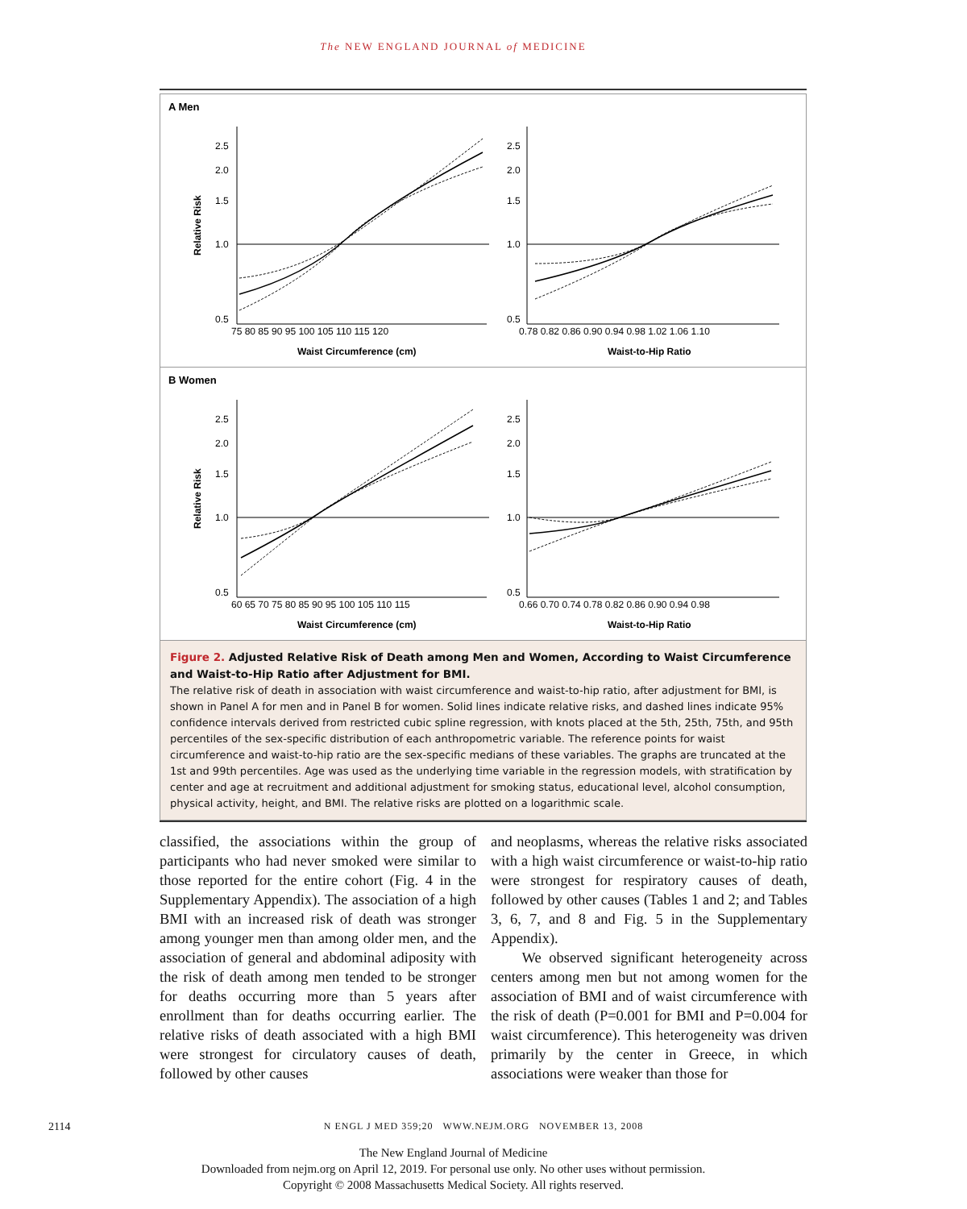The NEW ENGLAND JOURNAL of MEDICINE
A Men
Relative Risk
2.5
2.0
1.5
1.0
0.5
75 80 85 90 95 100 105 110 115 120
Waist Circumference (cm)
2.5
2.0
1.5
1.0
0.5
0.78 0.82 0.86 0.90 0.94 0.98 1.02 1.06 1.10
Waist-to-Hip Ratio
B Women
Relative Risk
2.5
2.0
1.5
1.0
0.5
60 65 70 75 80 85 90 95 100 105 110 115
Waist Circumference (cm)
2.5
2.0
1.5
1.0
0.5
0.66 0.70 0.74 0.78 0.82 0.86 0.90 0.94 0.98
Waist-to-Hip Ratio
Figure 2. Adjusted Relative Risk of Death among Men and Women, According to Waist Circumference and Waist-to-Hip Ratio after Adjustment for BMI.
The relative risk of death in association with waist circumference and waist-to-hip ratio, after adjustment for BMI, is shown in Panel A for men and in Panel B for women. Solid lines indicate relative risks, and dashed lines indicate 95% confidence intervals derived from restricted cubic spline regression, with knots placed at the 5th, 25th, 75th, and 95th percentiles of the sex-specific distribution of each anthropometric variable. The reference points for waist circumference and waist-to-hip ratio are the sex-specific medians of these variables. The graphs are truncated at the 1st and 99th percentiles. Age was used as the underlying time variable in the regression models, with stratification by center and age at recruitment and additional adjustment for smoking status, educational level, alcohol consumption, physical activity, height, and BMI. The relative risks are plotted on a logarithmic scale.
classified, the associations within the group of participants who had never smoked were similar to those reported for the entire cohort (Fig. 4 in the Supplementary Appendix). The association of a high BMI with an increased risk of death was stronger among younger men than among older men, and the association of general and abdominal adiposity with the risk of death among men tended to be stronger for deaths occurring more than 5 years after enrollment than for deaths occurring earlier. The relative risks of death associated with a high BMI were strongest for circulatory causes of death, followed by other causes
and neoplasms, whereas the relative risks associated with a high waist circumference or waist-to-hip ratio were strongest for respiratory causes of death, followed by other causes (Tables 1 and 2; and Tables 3, 6, 7, and 8 and Fig. 5 in the Supplementary Appendix).
We observed significant heterogeneity across centers among men but not among women for the association of BMI and of waist circumference with the risk of death (P=0.001 for BMI and P=0.004 for waist circumference). This heterogeneity was driven primarily by the center in Greece, in which associations were weaker than those for
2114 N ENGL J MED 359;20 WWW.NEJM.ORG NOVEMBER 13, 2008
The New England Journal of Medicine
Downloaded from nejm.org on April 12, 2019. For personal use only. No other uses without permission.
Copyright © 2008 Massachusetts Medical Society. All rights reserved.